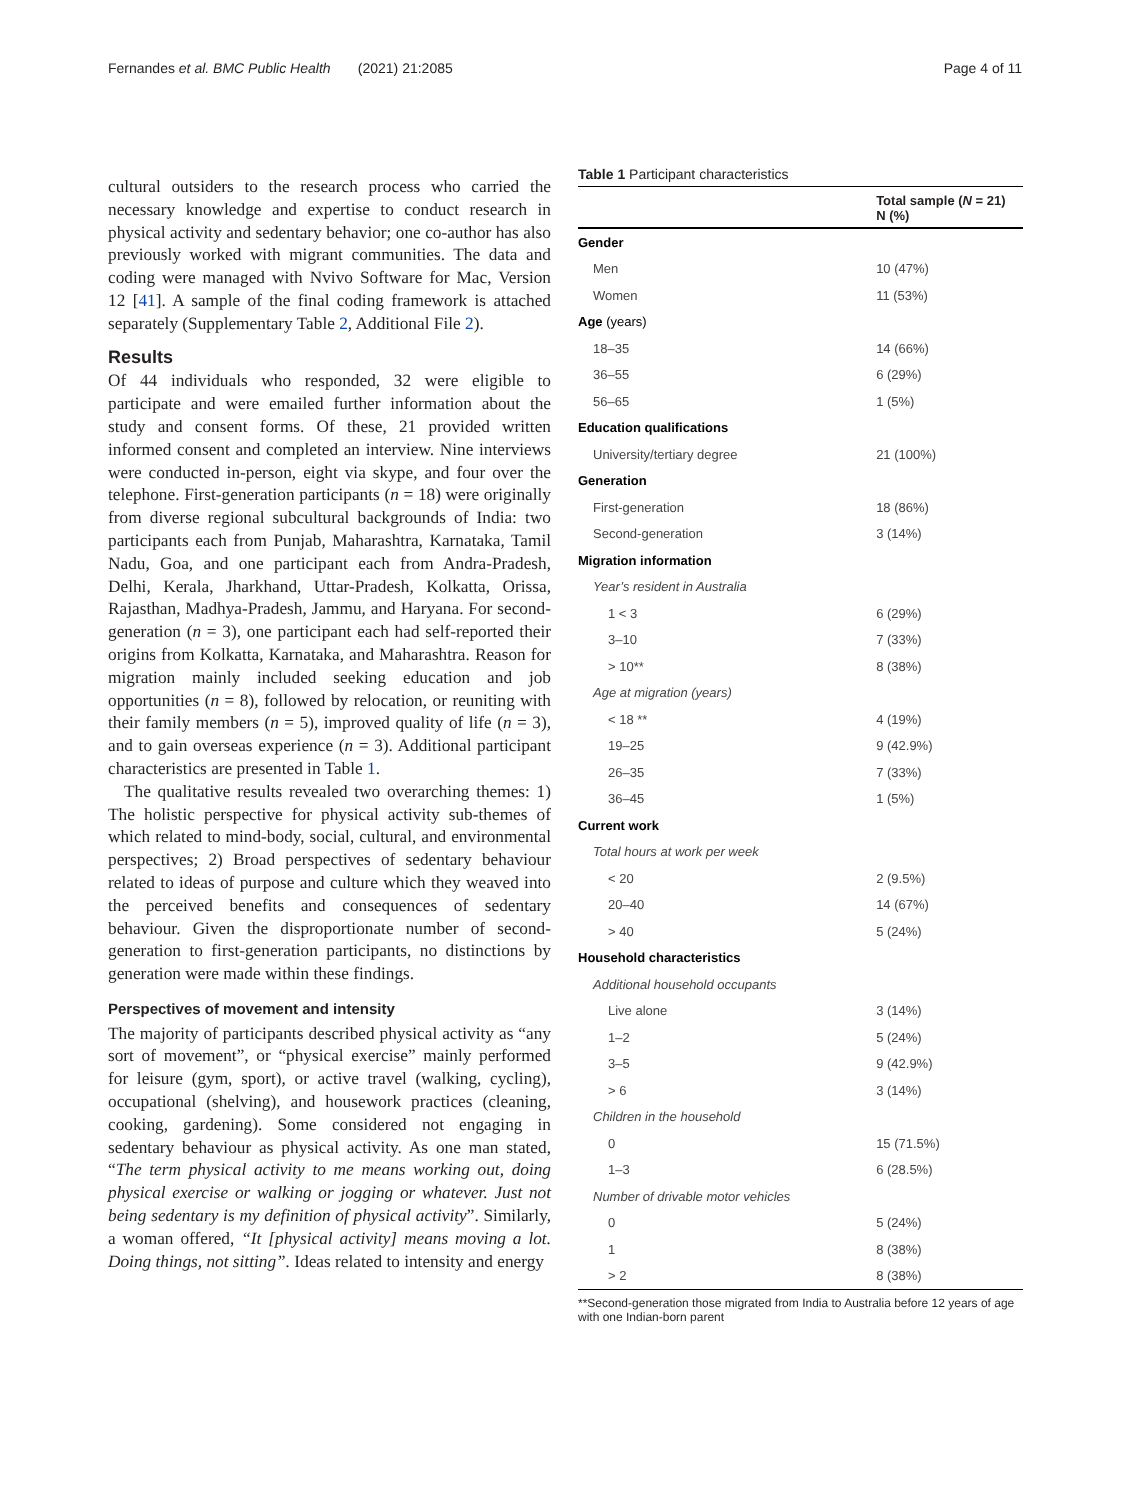Fernandes et al. BMC Public Health (2021) 21:2085 Page 4 of 11
cultural outsiders to the research process who carried the necessary knowledge and expertise to conduct research in physical activity and sedentary behavior; one co-author has also previously worked with migrant communities. The data and coding were managed with Nvivo Software for Mac, Version 12 [41]. A sample of the final coding framework is attached separately (Supplementary Table 2, Additional File 2).
Results
Of 44 individuals who responded, 32 were eligible to participate and were emailed further information about the study and consent forms. Of these, 21 provided written informed consent and completed an interview. Nine interviews were conducted in-person, eight via skype, and four over the telephone. First-generation participants (n = 18) were originally from diverse regional subcultural backgrounds of India: two participants each from Punjab, Maharashtra, Karnataka, Tamil Nadu, Goa, and one participant each from Andra-Pradesh, Delhi, Kerala, Jharkhand, Uttar-Pradesh, Kolkatta, Orissa, Rajasthan, Madhya-Pradesh, Jammu, and Haryana. For second-generation (n = 3), one participant each had self-reported their origins from Kolkatta, Karnataka, and Maharashtra. Reason for migration mainly included seeking education and job opportunities (n = 8), followed by relocation, or reuniting with their family members (n = 5), improved quality of life (n = 3), and to gain overseas experience (n = 3). Additional participant characteristics are presented in Table 1.
The qualitative results revealed two overarching themes: 1) The holistic perspective for physical activity sub-themes of which related to mind-body, social, cultural, and environmental perspectives; 2) Broad perspectives of sedentary behaviour related to ideas of purpose and culture which they weaved into the perceived benefits and consequences of sedentary behaviour. Given the disproportionate number of second-generation to first-generation participants, no distinctions by generation were made within these findings.
Perspectives of movement and intensity
The majority of participants described physical activity as “any sort of movement”, or “physical exercise” mainly performed for leisure (gym, sport), or active travel (walking, cycling), occupational (shelving), and housework practices (cleaning, cooking, gardening). Some considered not engaging in sedentary behaviour as physical activity. As one man stated, “The term physical activity to me means working out, doing physical exercise or walking or jogging or whatever. Just not being sedentary is my definition of physical activity”. Similarly, a woman offered, “It [physical activity] means moving a lot. Doing things, not sitting”. Ideas related to intensity and energy
Table 1 Participant characteristics
| | Total sample ( N = 21) N (%) |
| --- | --- |
| Gender | |
| Men | 10 (47%) |
| Women | 11 (53%) |
| Age (years) | |
| 18–35 | 14 (66%) |
| 36–55 | 6 (29%) |
| 56–65 | 1 (5%) |
| Education qualifications | |
| University/tertiary degree | 21 (100%) |
| Generation | |
| First-generation | 18 (86%) |
| Second-generation | 3 (14%) |
| Migration information | |
| Year’s resident in Australia | |
| 1 < 3 | 6 (29%) |
| 3–10 | 7 (33%) |
| > 10** | 8 (38%) |
| Age at migration (years) | |
| < 18 ** | 4 (19%) |
| 19–25 | 9 (42.9%) |
| 26–35 | 7 (33%) |
| 36–45 | 1 (5%) |
| Current work | |
| Total hours at work per week | |
| < 20 | 2 (9.5%) |
| 20–40 | 14 (67%) |
| > 40 | 5 (24%) |
| Household characteristics | |
| Additional household occupants | |
| Live alone | 3 (14%) |
| 1–2 | 5 (24%) |
| 3–5 | 9 (42.9%) |
| > 6 | 3 (14%) |
| Children in the household | |
| 0 | 15 (71.5%) |
| 1–3 | 6 (28.5%) |
| Number of drivable motor vehicles | |
| 0 | 5 (24%) |
| 1 | 8 (38%) |
| > 2 | 8 (38%) |
**Second-generation those migrated from India to Australia before 12 years of age with one Indian-born parent